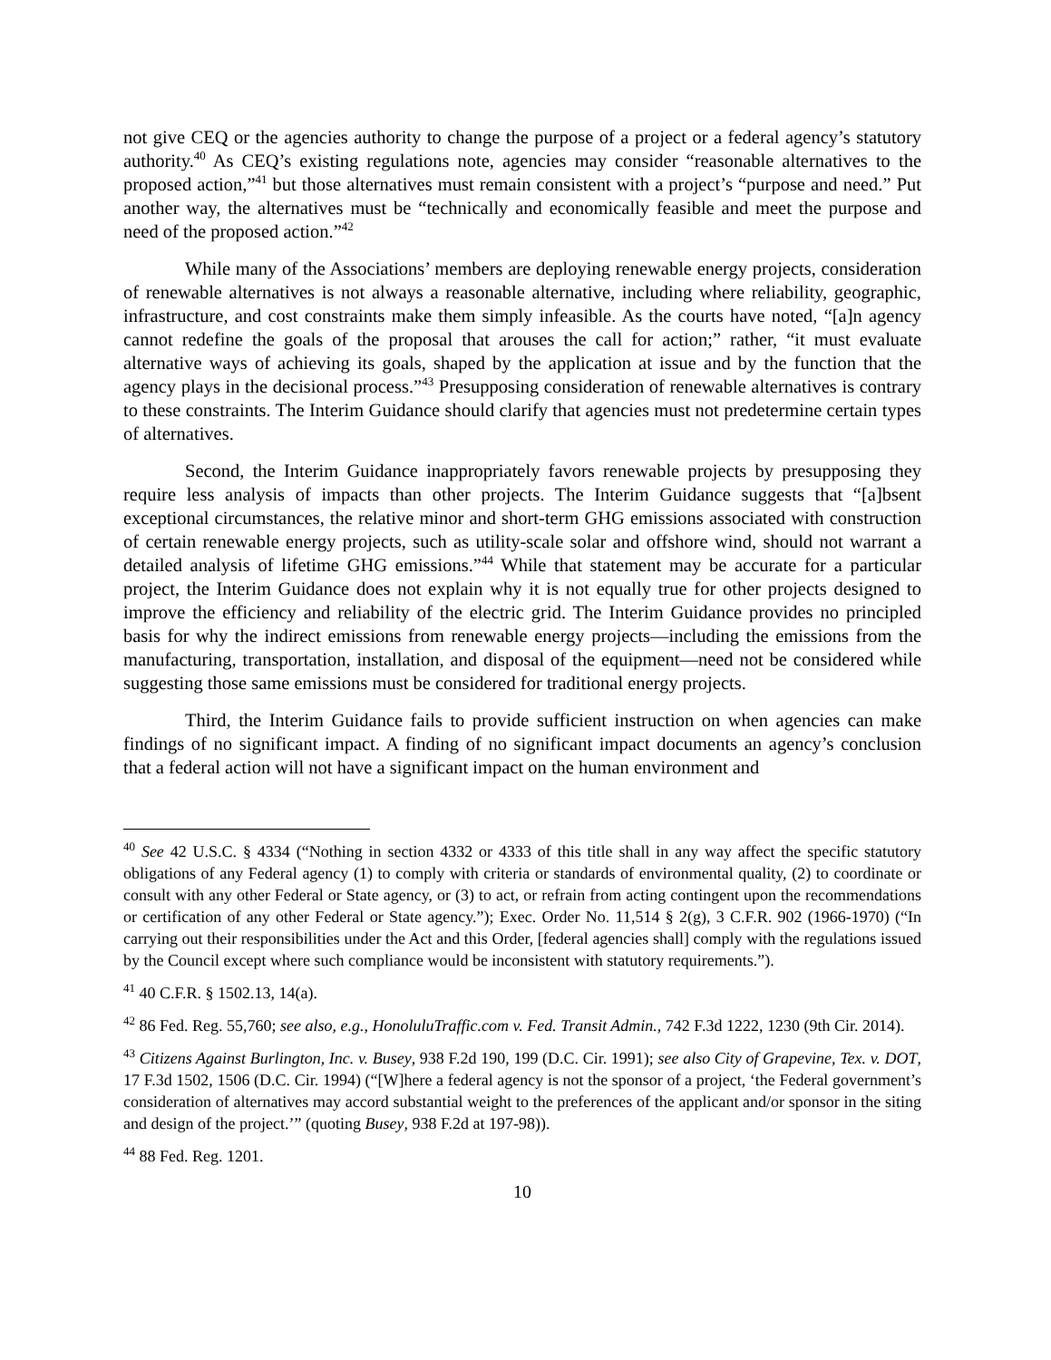not give CEQ or the agencies authority to change the purpose of a project or a federal agency’s statutory authority.<sup>40</sup> As CEQ’s existing regulations note, agencies may consider “reasonable alternatives to the proposed action,”<sup>41</sup> but those alternatives must remain consistent with a project’s “purpose and need.” Put another way, the alternatives must be “technically and economically feasible and meet the purpose and need of the proposed action.”<sup>42</sup>
While many of the Associations’ members are deploying renewable energy projects, consideration of renewable alternatives is not always a reasonable alternative, including where reliability, geographic, infrastructure, and cost constraints make them simply infeasible. As the courts have noted, “[a]n agency cannot redefine the goals of the proposal that arouses the call for action;” rather, “it must evaluate alternative ways of achieving its goals, shaped by the application at issue and by the function that the agency plays in the decisional process.”<sup>43</sup> Presupposing consideration of renewable alternatives is contrary to these constraints. The Interim Guidance should clarify that agencies must not predetermine certain types of alternatives.
Second, the Interim Guidance inappropriately favors renewable projects by presupposing they require less analysis of impacts than other projects. The Interim Guidance suggests that “[a]bsent exceptional circumstances, the relative minor and short-term GHG emissions associated with construction of certain renewable energy projects, such as utility-scale solar and offshore wind, should not warrant a detailed analysis of lifetime GHG emissions.”<sup>44</sup> While that statement may be accurate for a particular project, the Interim Guidance does not explain why it is not equally true for other projects designed to improve the efficiency and reliability of the electric grid. The Interim Guidance provides no principled basis for why the indirect emissions from renewable energy projects—including the emissions from the manufacturing, transportation, installation, and disposal of the equipment—need not be considered while suggesting those same emissions must be considered for traditional energy projects.
Third, the Interim Guidance fails to provide sufficient instruction on when agencies can make findings of no significant impact. A finding of no significant impact documents an agency’s conclusion that a federal action will not have a significant impact on the human environment and
<sup>40</sup> See 42 U.S.C. § 4334 (“Nothing in section 4332 or 4333 of this title shall in any way affect the specific statutory obligations of any Federal agency (1) to comply with criteria or standards of environmental quality, (2) to coordinate or consult with any other Federal or State agency, or (3) to act, or refrain from acting contingent upon the recommendations or certification of any other Federal or State agency.”); Exec. Order No. 11,514 § 2(g), 3 C.F.R. 902 (1966-1970) (“In carrying out their responsibilities under the Act and this Order, [federal agencies shall] comply with the regulations issued by the Council except where such compliance would be inconsistent with statutory requirements.”).
<sup>41</sup> 40 C.F.R. § 1502.13, 14(a).
<sup>42</sup> 86 Fed. Reg. 55,760; see also, e.g., HonoluluTraffic.com v. Fed. Transit Admin., 742 F.3d 1222, 1230 (9th Cir. 2014).
<sup>43</sup> Citizens Against Burlington, Inc. v. Busey, 938 F.2d 190, 199 (D.C. Cir. 1991); see also City of Grapevine, Tex. v. DOT, 17 F.3d 1502, 1506 (D.C. Cir. 1994) (“[W]here a federal agency is not the sponsor of a project, ‘the Federal government’s consideration of alternatives may accord substantial weight to the preferences of the applicant and/or sponsor in the siting and design of the project.’” (quoting Busey, 938 F.2d at 197-98)).
<sup>44</sup> 88 Fed. Reg. 1201.
10